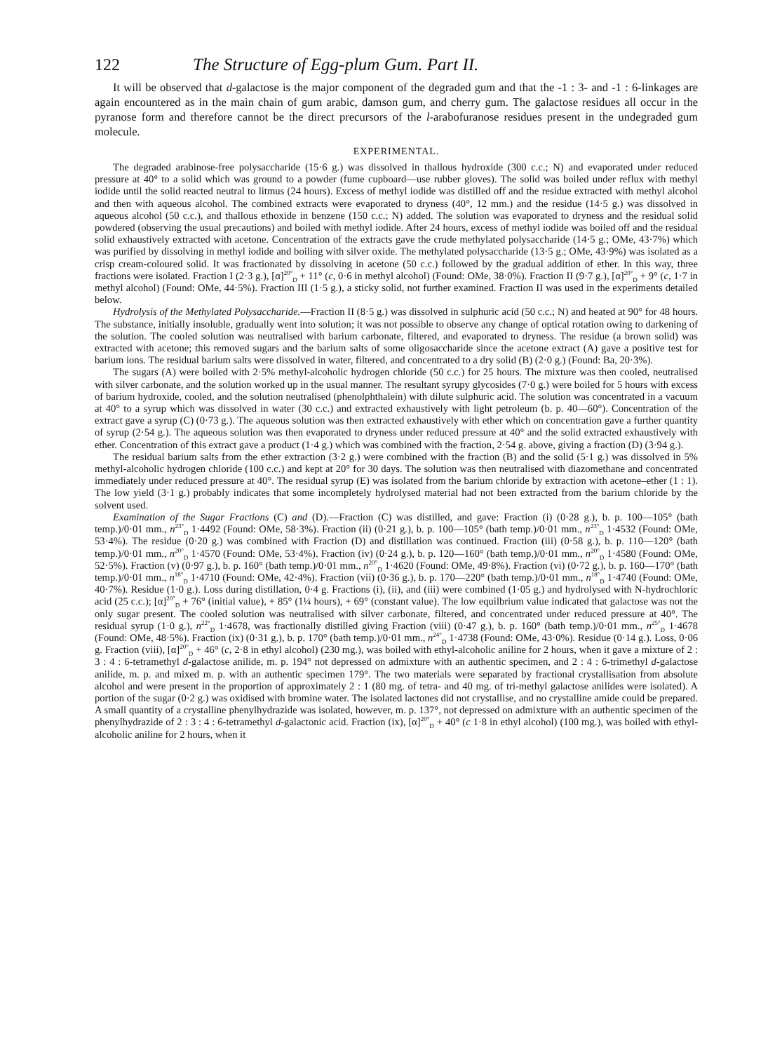122 The Structure of Egg-plum Gum. Part II.
It will be observed that d-galactose is the major component of the degraded gum and that the -1 : 3- and -1 : 6-linkages are again encountered as in the main chain of gum arabic, damson gum, and cherry gum. The galactose residues all occur in the pyranose form and therefore cannot be the direct precursors of the l-arabofuranose residues present in the undegraded gum molecule.
EXPERIMENTAL.
The degraded arabinose-free polysaccharide (15·6 g.) was dissolved in thallous hydroxide (300 c.c.; N) and evaporated under reduced pressure at 40° to a solid which was ground to a powder (fume cupboard—use rubber gloves). The solid was boiled under reflux with methyl iodide until the solid reacted neutral to litmus (24 hours). Excess of methyl iodide was distilled off and the residue extracted with methyl alcohol and then with aqueous alcohol. The combined extracts were evaporated to dryness (40°, 12 mm.) and the residue (14·5 g.) was dissolved in aqueous alcohol (50 c.c.), and thallous ethoxide in benzene (150 c.c.; N) added. The solution was evaporated to dryness and the residual solid powdered (observing the usual precautions) and boiled with methyl iodide. After 24 hours, excess of methyl iodide was boiled off and the residual solid exhaustively extracted with acetone. Concentration of the extracts gave the crude methylated polysaccharide (14·5 g.; OMe, 43·7%) which was purified by dissolving in methyl iodide and boiling with silver oxide. The methylated polysaccharide (13·5 g.; OMe, 43·9%) was isolated as a crisp cream-coloured solid. It was fractionated by dissolving in acetone (50 c.c.) followed by the gradual addition of ether. In this way, three fractions were isolated. Fraction I (2·3 g.), [α]<sup>20°</sup><sub>D</sub> + 11° (c, 0·6 in methyl alcohol) (Found: OMe, 38·0%). Fraction II (9·7 g.), [α]<sup>20°</sup><sub>D</sub> + 9° (c, 1·7 in methyl alcohol) (Found: OMe, 44·5%). Fraction III (1·5 g.), a sticky solid, not further examined. Fraction II was used in the experiments detailed below.
Hydrolysis of the Methylated Polysaccharide.—Fraction II (8·5 g.) was dissolved in sulphuric acid (50 c.c.; N) and heated at 90° for 48 hours. The substance, initially insoluble, gradually went into solution; it was not possible to observe any change of optical rotation owing to darkening of the solution. The cooled solution was neutralised with barium carbonate, filtered, and evaporated to dryness. The residue (a brown solid) was extracted with acetone; this removed sugars and the barium salts of some oligosaccharide since the acetone extract (A) gave a positive test for barium ions. The residual barium salts were dissolved in water, filtered, and concentrated to a dry solid (B) (2·0 g.) (Found: Ba, 20·3%).
The sugars (A) were boiled with 2·5% methyl-alcoholic hydrogen chloride (50 c.c.) for 25 hours. The mixture was then cooled, neutralised with silver carbonate, and the solution worked up in the usual manner. The resultant syrupy glycosides (7·0 g.) were boiled for 5 hours with excess of barium hydroxide, cooled, and the solution neutralised (phenolphthalein) with dilute sulphuric acid. The solution was concentrated in a vacuum at 40° to a syrup which was dissolved in water (30 c.c.) and extracted exhaustively with light petroleum (b. p. 40—60°). Concentration of the extract gave a syrup (C) (0·73 g.). The aqueous solution was then extracted exhaustively with ether which on concentration gave a further quantity of syrup (2·54 g.). The aqueous solution was then evaporated to dryness under reduced pressure at 40° and the solid extracted exhaustively with ether. Concentration of this extract gave a product (1·4 g.) which was combined with the fraction, 2·54 g. above, giving a fraction (D) (3·94 g.).
The residual barium salts from the ether extraction (3·2 g.) were combined with the fraction (B) and the solid (5·1 g.) was dissolved in 5% methyl-alcoholic hydrogen chloride (100 c.c.) and kept at 20° for 30 days. The solution was then neutralised with diazomethane and concentrated immediately under reduced pressure at 40°. The residual syrup (E) was isolated from the barium chloride by extraction with acetone–ether (1 : 1). The low yield (3·1 g.) probably indicates that some incompletely hydrolysed material had not been extracted from the barium chloride by the solvent used.
Examination of the Sugar Fractions (C) and (D).—Fraction (C) was distilled, and gave: Fraction (i) (0·28 g.), b. p. 100—105° (bath temp.)/0·01 mm., n<sup>23°</sup><sub>D</sub> 1·4492 (Found: OMe, 58·3%). Fraction (ii) (0·21 g.), b. p. 100—105° (bath temp.)/0·01 mm., n<sup>23°</sup><sub>D</sub> 1·4532 (Found: OMe, 53·4%). The residue (0·20 g.) was combined with Fraction (D) and distillation was continued. Fraction (iii) (0·58 g.), b. p. 110—120° (bath temp.)/0·01 mm., n<sup>20°</sup><sub>D</sub> 1·4570 (Found: OMe, 53·4%). Fraction (iv) (0·24 g.), b. p. 120—160° (bath temp.)/0·01 mm., n<sup>20°</sup><sub>D</sub> 1·4580 (Found: OMe, 52·5%). Fraction (v) (0·97 g.), b. p. 160° (bath temp.)/0·01 mm., n<sup>20°</sup><sub>D</sub> 1·4620 (Found: OMe, 49·8%). Fraction (vi) (0·72 g.), b. p. 160—170° (bath temp.)/0·01 mm., n<sup>18°</sup><sub>D</sub> 1·4710 (Found: OMe, 42·4%). Fraction (vii) (0·36 g.), b. p. 170—220° (bath temp.)/0·01 mm., n<sup>18°</sup><sub>D</sub> 1·4740 (Found: OMe, 40·7%). Residue (1·0 g.). Loss during distillation, 0·4 g. Fractions (i), (ii), and (iii) were combined (1·05 g.) and hydrolysed with N-hydrochloric acid (25 c.c.); [α]<sup>20°</sup><sub>D</sub> + 76° (initial value), + 85° (1¼ hours), + 69° (constant value). The low equilbrium value indicated that galactose was not the only sugar present. The cooled solution was neutralised with silver carbonate, filtered, and concentrated under reduced pressure at 40°. The residual syrup (1·0 g.), n<sup>22°</sup><sub>D</sub> 1·4678, was fractionally distilled giving Fraction (viii) (0·47 g.), b. p. 160° (bath temp.)/0·01 mm., n<sup>25°</sup><sub>D</sub> 1·4678 (Found: OMe, 48·5%). Fraction (ix) (0·31 g.), b. p. 170° (bath temp.)/0·01 mm., n<sup>24°</sup><sub>D</sub> 1·4738 (Found: OMe, 43·0%). Residue (0·14 g.). Loss, 0·06 g. Fraction (viii), [α]<sup>20°</sup><sub>D</sub> + 46° (c, 2·8 in ethyl alcohol) (230 mg.), was boiled with ethyl-alcoholic aniline for 2 hours, when it gave a mixture of 2 : 3 : 4 : 6-tetramethyl d-galactose anilide, m. p. 194° not depressed on admixture with an authentic specimen, and 2 : 4 : 6-trimethyl d-galactose anilide, m. p. and mixed m. p. with an authentic specimen 179°. The two materials were separated by fractional crystallisation from absolute alcohol and were present in the proportion of approximately 2 : 1 (80 mg. of tetra- and 40 mg. of tri-methyl galactose anilides were isolated). A portion of the sugar (0·2 g.) was oxidised with bromine water. The isolated lactones did not crystallise, and no crystalline amide could be prepared. A small quantity of a crystalline phenylhydrazide was isolated, however, m. p. 137°, not depressed on admixture with an authentic specimen of the phenylhydrazide of 2 : 3 : 4 : 6-tetramethyl d-galactonic acid. Fraction (ix), [α]<sup>20°</sup><sub>D</sub> + 40° (c 1·8 in ethyl alcohol) (100 mg.), was boiled with ethyl-alcoholic aniline for 2 hours, when it